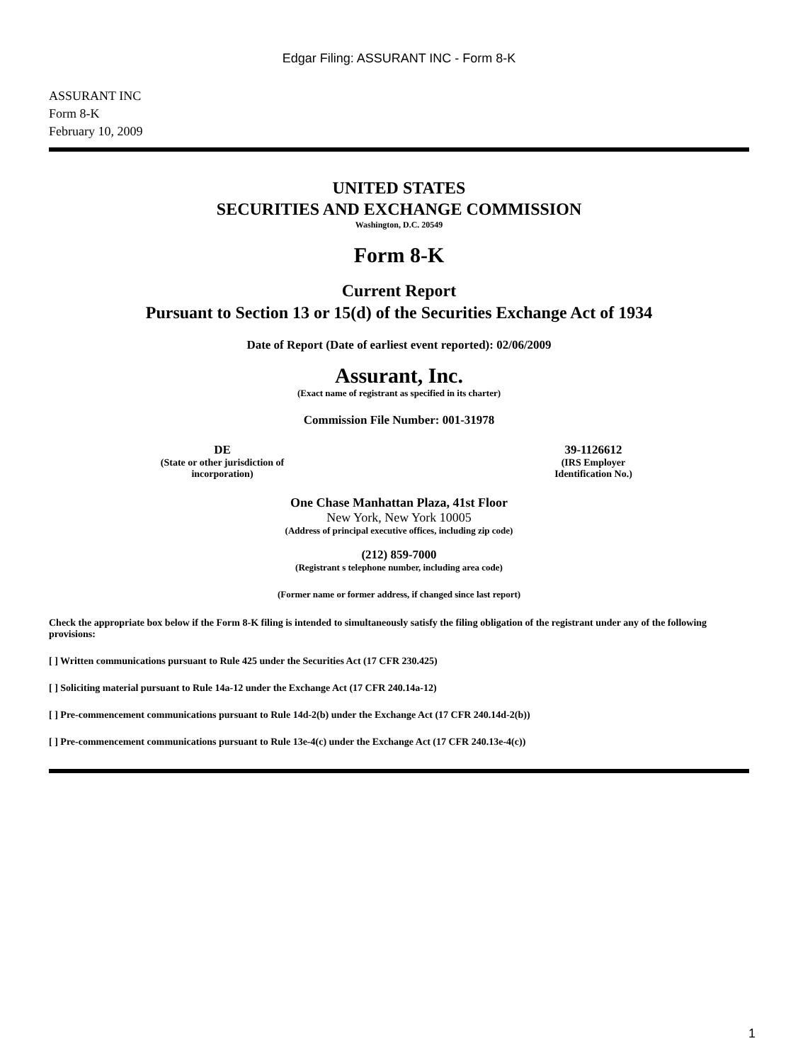Edgar Filing: ASSURANT INC - Form 8-K
ASSURANT INC
Form 8-K
February 10, 2009
UNITED STATES
SECURITIES AND EXCHANGE COMMISSION
Washington, D.C. 20549
Form 8-K
Current Report
Pursuant to Section 13 or 15(d) of the Securities Exchange Act of 1934
Date of Report (Date of earliest event reported): 02/06/2009
Assurant, Inc.
(Exact name of registrant as specified in its charter)
Commission File Number: 001-31978
DE
(State or other jurisdiction of
incorporation)
39-1126612
(IRS Employer
Identification No.)
One Chase Manhattan Plaza, 41st Floor
New York, New York 10005
(Address of principal executive offices, including zip code)
(212) 859-7000
(Registrant s telephone number, including area code)
(Former name or former address, if changed since last report)
Check the appropriate box below if the Form 8-K filing is intended to simultaneously satisfy the filing obligation of the registrant under any of the following provisions:
[ ] Written communications pursuant to Rule 425 under the Securities Act (17 CFR 230.425)
[ ] Soliciting material pursuant to Rule 14a-12 under the Exchange Act (17 CFR 240.14a-12)
[ ] Pre-commencement communications pursuant to Rule 14d-2(b) under the Exchange Act (17 CFR 240.14d-2(b))
[ ] Pre-commencement communications pursuant to Rule 13e-4(c) under the Exchange Act (17 CFR 240.13e-4(c))
1